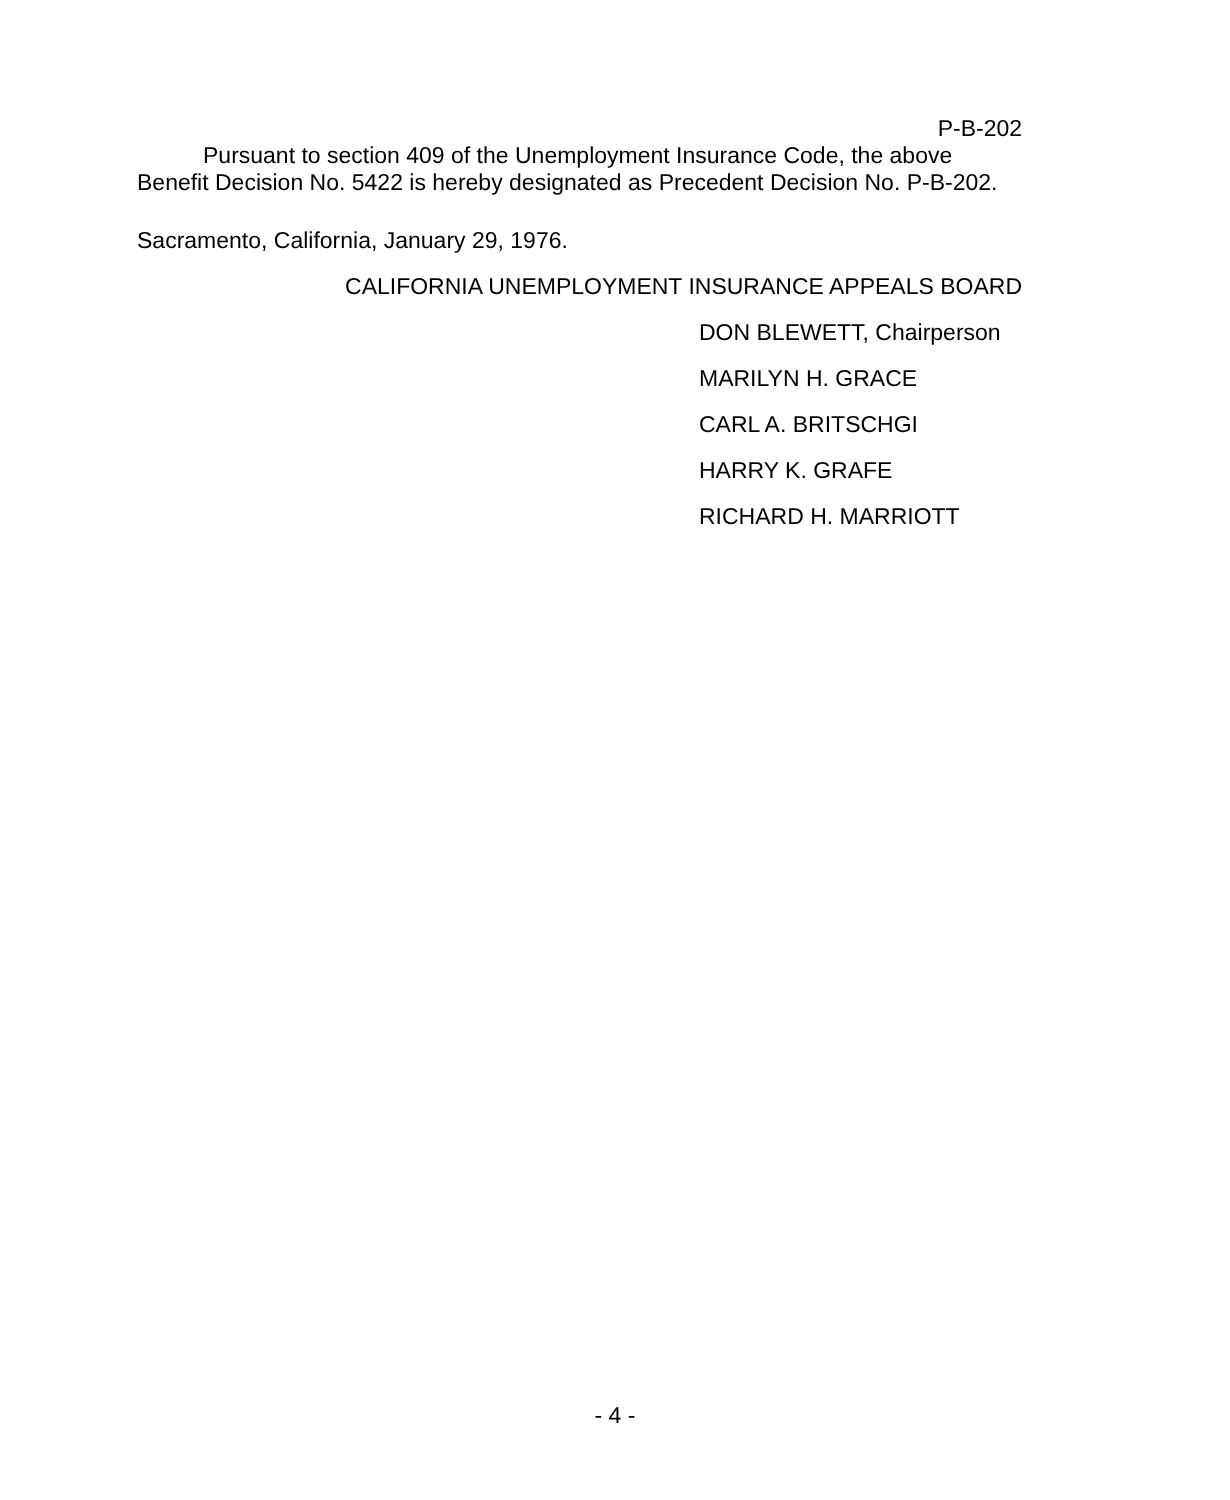P-B-202
Pursuant to section 409 of the Unemployment Insurance Code, the above Benefit Decision No. 5422 is hereby designated as Precedent Decision No. P-B-202.
Sacramento, California, January 29, 1976.
CALIFORNIA UNEMPLOYMENT INSURANCE APPEALS BOARD
DON BLEWETT, Chairperson
MARILYN H. GRACE
CARL A. BRITSCHGI
HARRY K. GRAFE
RICHARD H. MARRIOTT
- 4 -